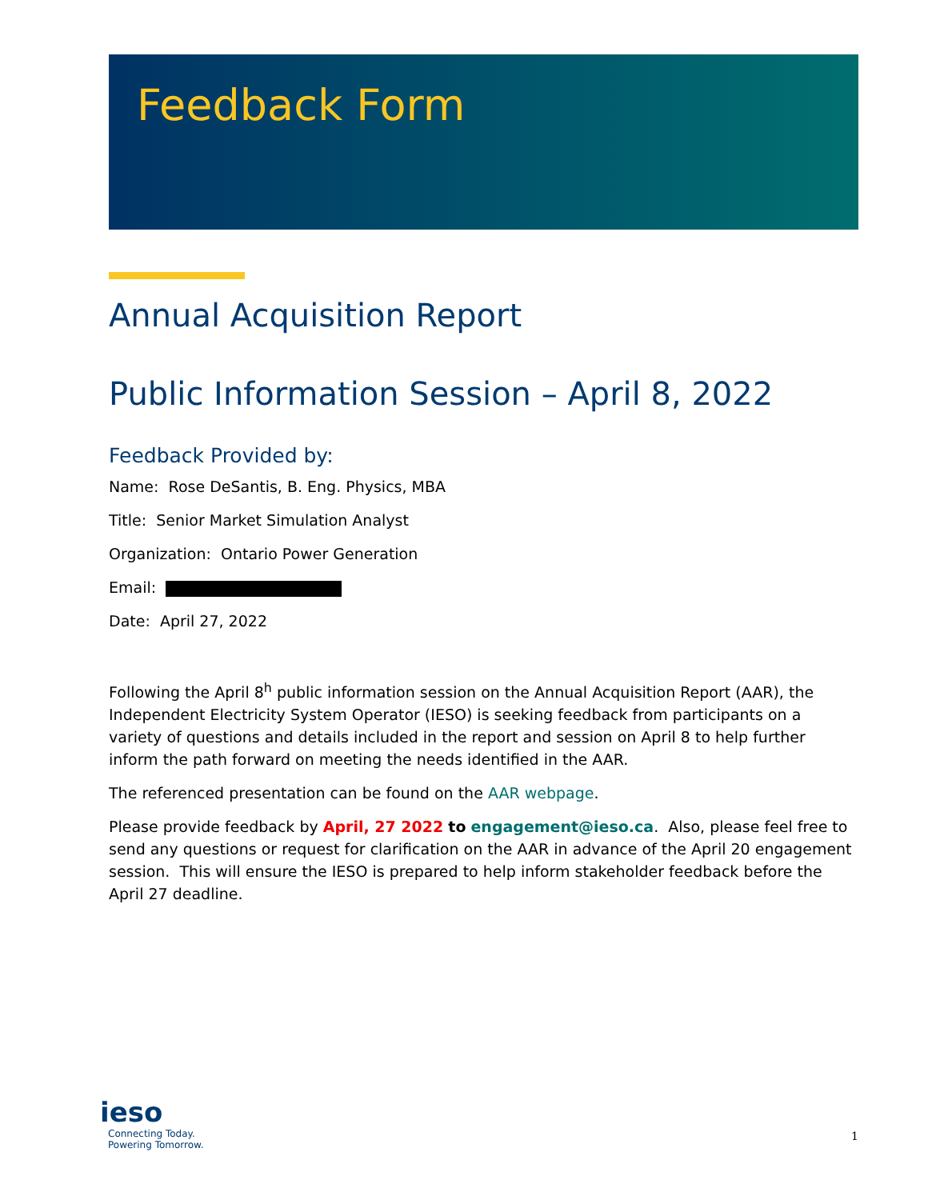Feedback Form
Annual Acquisition Report
Public Information Session – April 8, 2022
Feedback Provided by:
Name: Rose DeSantis, B. Eng. Physics, MBA
Title: Senior Market Simulation Analyst
Organization: Ontario Power Generation
Email:
Date: April 27, 2022
Following the April 8<sup>h</sup> public information session on the Annual Acquisition Report (AAR), the Independent Electricity System Operator (IESO) is seeking feedback from participants on a variety of questions and details included in the report and session on April 8 to help further inform the path forward on meeting the needs identified in the AAR.
The referenced presentation can be found on the AAR webpage.
Please provide feedback by April, 27 2022 to engagement@ieso.ca. Also, please feel free to send any questions or request for clarification on the AAR in advance of the April 20 engagement session. This will ensure the IESO is prepared to help inform stakeholder feedback before the April 27 deadline.
ieso
Connecting Today.
Powering Tomorrow.
1